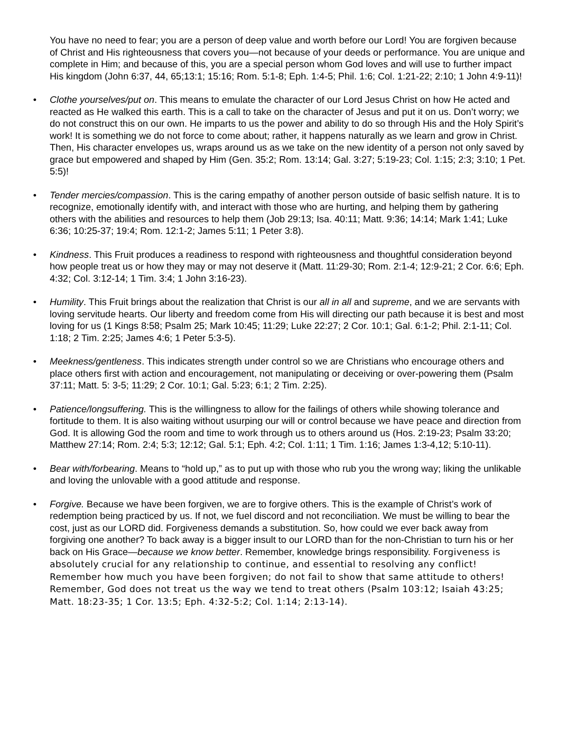You have no need to fear; you are a person of deep value and worth before our Lord! You are forgiven because of Christ and His righteousness that covers you—not because of your deeds or performance. You are unique and complete in Him; and because of this, you are a special person whom God loves and will use to further impact His kingdom (John 6:37, 44, 65;13:1; 15:16; Rom. 5:1-8; Eph. 1:4-5; Phil. 1:6; Col. 1:21-22; 2:10; 1 John 4:9-11)!
• Clothe yourselves/put on. This means to emulate the character of our Lord Jesus Christ on how He acted and reacted as He walked this earth. This is a call to take on the character of Jesus and put it on us. Don’t worry; we do not construct this on our own. He imparts to us the power and ability to do so through His and the Holy Spirit’s work! It is something we do not force to come about; rather, it happens naturally as we learn and grow in Christ. Then, His character envelopes us, wraps around us as we take on the new identity of a person not only saved by grace but empowered and shaped by Him (Gen. 35:2; Rom. 13:14; Gal. 3:27; 5:19-23; Col. 1:15; 2:3; 3:10; 1 Pet. 5:5)!
• Tender mercies/compassion. This is the caring empathy of another person outside of basic selfish nature. It is to recognize, emotionally identify with, and interact with those who are hurting, and helping them by gathering others with the abilities and resources to help them (Job 29:13; Isa. 40:11; Matt. 9:36; 14:14; Mark 1:41; Luke 6:36; 10:25-37; 19:4; Rom. 12:1-2; James 5:11; 1 Peter 3:8).
• Kindness. This Fruit produces a readiness to respond with righteousness and thoughtful consideration beyond how people treat us or how they may or may not deserve it (Matt. 11:29-30; Rom. 2:1-4; 12:9-21; 2 Cor. 6:6; Eph. 4:32; Col. 3:12-14; 1 Tim. 3:4; 1 John 3:16-23).
• Humility. This Fruit brings about the realization that Christ is our all in all and supreme, and we are servants with loving servitude hearts. Our liberty and freedom come from His will directing our path because it is best and most loving for us (1 Kings 8:58; Psalm 25; Mark 10:45; 11:29; Luke 22:27; 2 Cor. 10:1; Gal. 6:1-2; Phil. 2:1-11; Col. 1:18; 2 Tim. 2:25; James 4:6; 1 Peter 5:3-5).
• Meekness/gentleness. This indicates strength under control so we are Christians who encourage others and place others first with action and encouragement, not manipulating or deceiving or over-powering them (Psalm 37:11; Matt. 5: 3-5; 11:29; 2 Cor. 10:1; Gal. 5:23; 6:1; 2 Tim. 2:25).
• Patience/longsuffering. This is the willingness to allow for the failings of others while showing tolerance and fortitude to them. It is also waiting without usurping our will or control because we have peace and direction from God. It is allowing God the room and time to work through us to others around us (Hos. 2:19-23; Psalm 33:20; Matthew 27:14; Rom. 2:4; 5:3; 12:12; Gal. 5:1; Eph. 4:2; Col. 1:11; 1 Tim. 1:16; James 1:3-4,12; 5:10-11).
• Bear with/forbearing. Means to “hold up,” as to put up with those who rub you the wrong way; liking the unlikable and loving the unlovable with a good attitude and response.
• Forgive. Because we have been forgiven, we are to forgive others. This is the example of Christ’s work of redemption being practiced by us. If not, we fuel discord and not reconciliation. We must be willing to bear the cost, just as our LORD did. Forgiveness demands a substitution. So, how could we ever back away from forgiving one another? To back away is a bigger insult to our LORD than for the non-Christian to turn his or her back on His Grace—because we know better. Remember, knowledge brings responsibility. Forgiveness is absolutely crucial for any relationship to continue, and essential to resolving any conflict! Remember how much you have been forgiven; do not fail to show that same attitude to others! Remember, God does not treat us the way we tend to treat others (Psalm 103:12; Isaiah 43:25; Matt. 18:23-35; 1 Cor. 13:5; Eph. 4:32-5:2; Col. 1:14; 2:13-14).